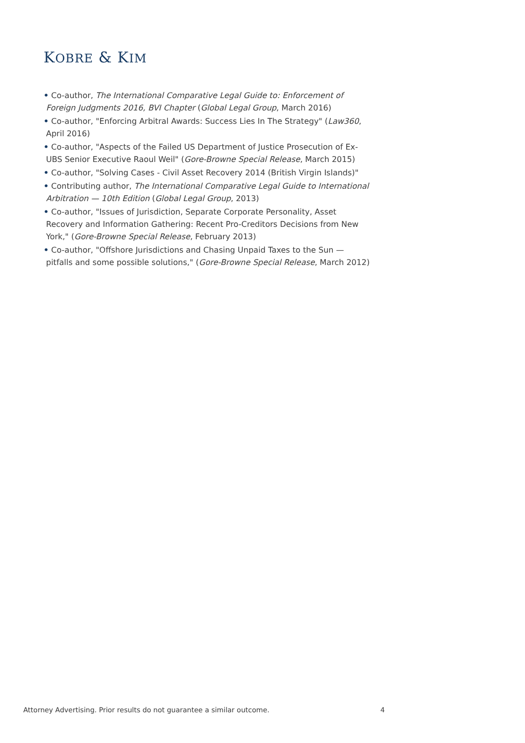KOBRE & KIM
• Co-author, The International Comparative Legal Guide to: Enforcement of Foreign Judgments 2016, BVI Chapter (Global Legal Group, March 2016)
• Co-author, "Enforcing Arbitral Awards: Success Lies In The Strategy" (Law360, April 2016)
• Co-author, "Aspects of the Failed US Department of Justice Prosecution of Ex-UBS Senior Executive Raoul Weil" (Gore-Browne Special Release, March 2015)
• Co-author, "Solving Cases - Civil Asset Recovery 2014 (British Virgin Islands)"
• Contributing author, The International Comparative Legal Guide to International Arbitration — 10th Edition (Global Legal Group, 2013)
• Co-author, "Issues of Jurisdiction, Separate Corporate Personality, Asset Recovery and Information Gathering: Recent Pro-Creditors Decisions from New York," (Gore-Browne Special Release, February 2013)
• Co-author, "Offshore Jurisdictions and Chasing Unpaid Taxes to the Sun — pitfalls and some possible solutions," (Gore-Browne Special Release, March 2012)
Attorney Advertising. Prior results do not guarantee a similar outcome. 4